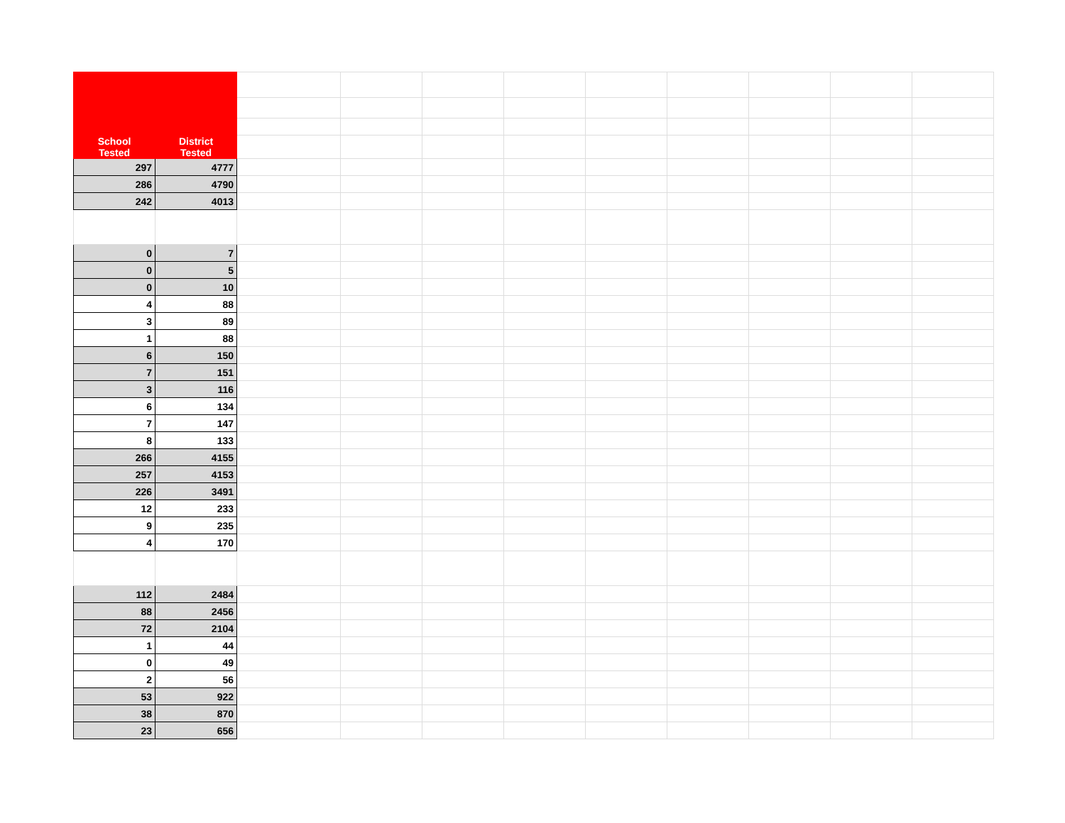| School Tested | District Tested | | | | | | | | | |
| 297 | 4777 | | | | | | | | | |
| 286 | 4790 | | | | | | | | | |
| 242 | 4013 | | | | | | | | | |
| 0 | 7 | | | | | | | | | |
| 0 | 5 | | | | | | | | | |
| 0 | 10 | | | | | | | | | |
| 4 | 88 | | | | | | | | | |
| 3 | 89 | | | | | | | | | |
| 1 | 88 | | | | | | | | | |
| 6 | 150 | | | | | | | | | |
| 7 | 151 | | | | | | | | | |
| 3 | 116 | | | | | | | | | |
| 6 | 134 | | | | | | | | | |
| 7 | 147 | | | | | | | | | |
| 8 | 133 | | | | | | | | | |
| 266 | 4155 | | | | | | | | | |
| 257 | 4153 | | | | | | | | | |
| 226 | 3491 | | | | | | | | | |
| 12 | 233 | | | | | | | | | |
| 9 | 235 | | | | | | | | | |
| 4 | 170 | | | | | | | | | |
| 112 | 2484 | | | | | | | | | |
| 88 | 2456 | | | | | | | | | |
| 72 | 2104 | | | | | | | | | |
| 1 | 44 | | | | | | | | | |
| 0 | 49 | | | | | | | | | |
| 2 | 56 | | | | | | | | | |
| 53 | 922 | | | | | | | | | |
| 38 | 870 | | | | | | | | | |
| 23 | 656 | | | | | | | | | |